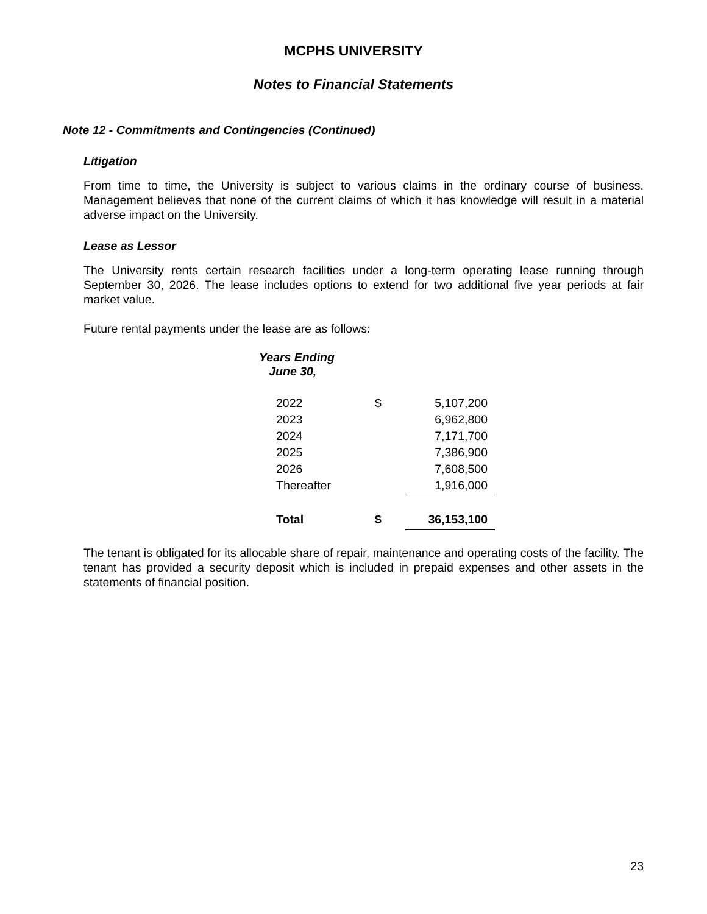MCPHS UNIVERSITY
Notes to Financial Statements
Note 12 - Commitments and Contingencies (Continued)
Litigation
From time to time, the University is subject to various claims in the ordinary course of business. Management believes that none of the current claims of which it has knowledge will result in a material adverse impact on the University.
Lease as Lessor
The University rents certain research facilities under a long-term operating lease running through September 30, 2026. The lease includes options to extend for two additional five year periods at fair market value.
Future rental payments under the lease are as follows:
| Years Ending June 30, | | |
| 2022 | $ | 5,107,200 |
| 2023 | | 6,962,800 |
| 2024 | | 7,171,700 |
| 2025 | | 7,386,900 |
| 2026 | | 7,608,500 |
| Thereafter | | 1,916,000 |
| Total | $ | 36,153,100 |
The tenant is obligated for its allocable share of repair, maintenance and operating costs of the facility. The tenant has provided a security deposit which is included in prepaid expenses and other assets in the statements of financial position.
23